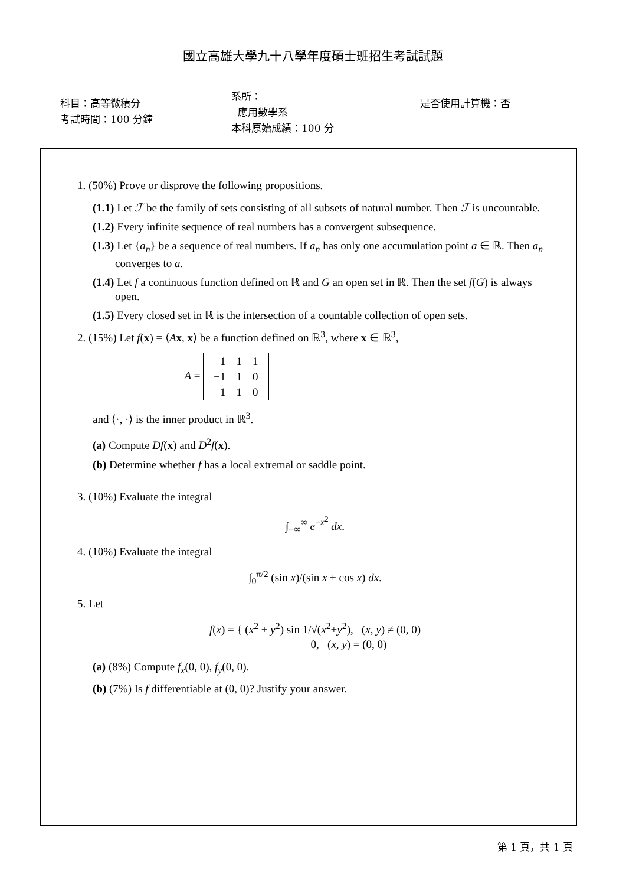國立高雄大學九十八學年度碩士班招生考試試題
科目：高等微積分
考試時間：100 分鐘
系所：
應用數學系
本科原始成績：100 分
是否使用計算機：否
1. (50%) Prove or disprove the following propositions.
(1.1) Let ℱ be the family of sets consisting of all subsets of natural number. Then ℱ is uncountable.
(1.2) Every infinite sequence of real numbers has a convergent subsequence.
(1.3) Let {a<sub>n</sub>} be a sequence of real numbers. If a<sub>n</sub> has only one accumulation point a ∈ ℝ. Then a<sub>n</sub> converges to a.
(1.4) Let f a continuous function defined on ℝ and G an open set in ℝ. Then the set f(G) is always open.
(1.5) Every closed set in ℝ is the intersection of a countable collection of open sets.
2. (15%) Let f(x) = ⟨Ax, x⟩ be a function defined on ℝ<sup>3</sup>, where x ∈ ℝ<sup>3</sup>,
A =
| 1 | 1 | 1 |
| −1 | 1 | 0 |
| 1 | 1 | 0 |
and ⟨·, ·⟩ is the inner product in ℝ<sup>3</sup>.
(a) Compute Df(x) and D<sup>2</sup>f(x).
(b) Determine whether f has a local extremal or saddle point.
3. (10%) Evaluate the integral
∫<sub>−∞</sub><sup>∞</sup> e<sup>−x<sup>2</sup></sup> dx.
4. (10%) Evaluate the integral
∫<sub>0</sub><sup>π/2</sup> (sin x)/(sin x + cos x) dx.
5. Let
f(x) = { (x<sup>2</sup> + y<sup>2</sup>) sin 1/√(x<sup>2</sup>+y<sup>2</sup>), (x, y) ≠ (0, 0)
0, (x, y) = (0, 0)
(a) (8%) Compute f<sub>x</sub>(0, 0), f<sub>y</sub>(0, 0).
(b) (7%) Is f differentiable at (0, 0)? Justify your answer.
第 1 頁，共 1 頁